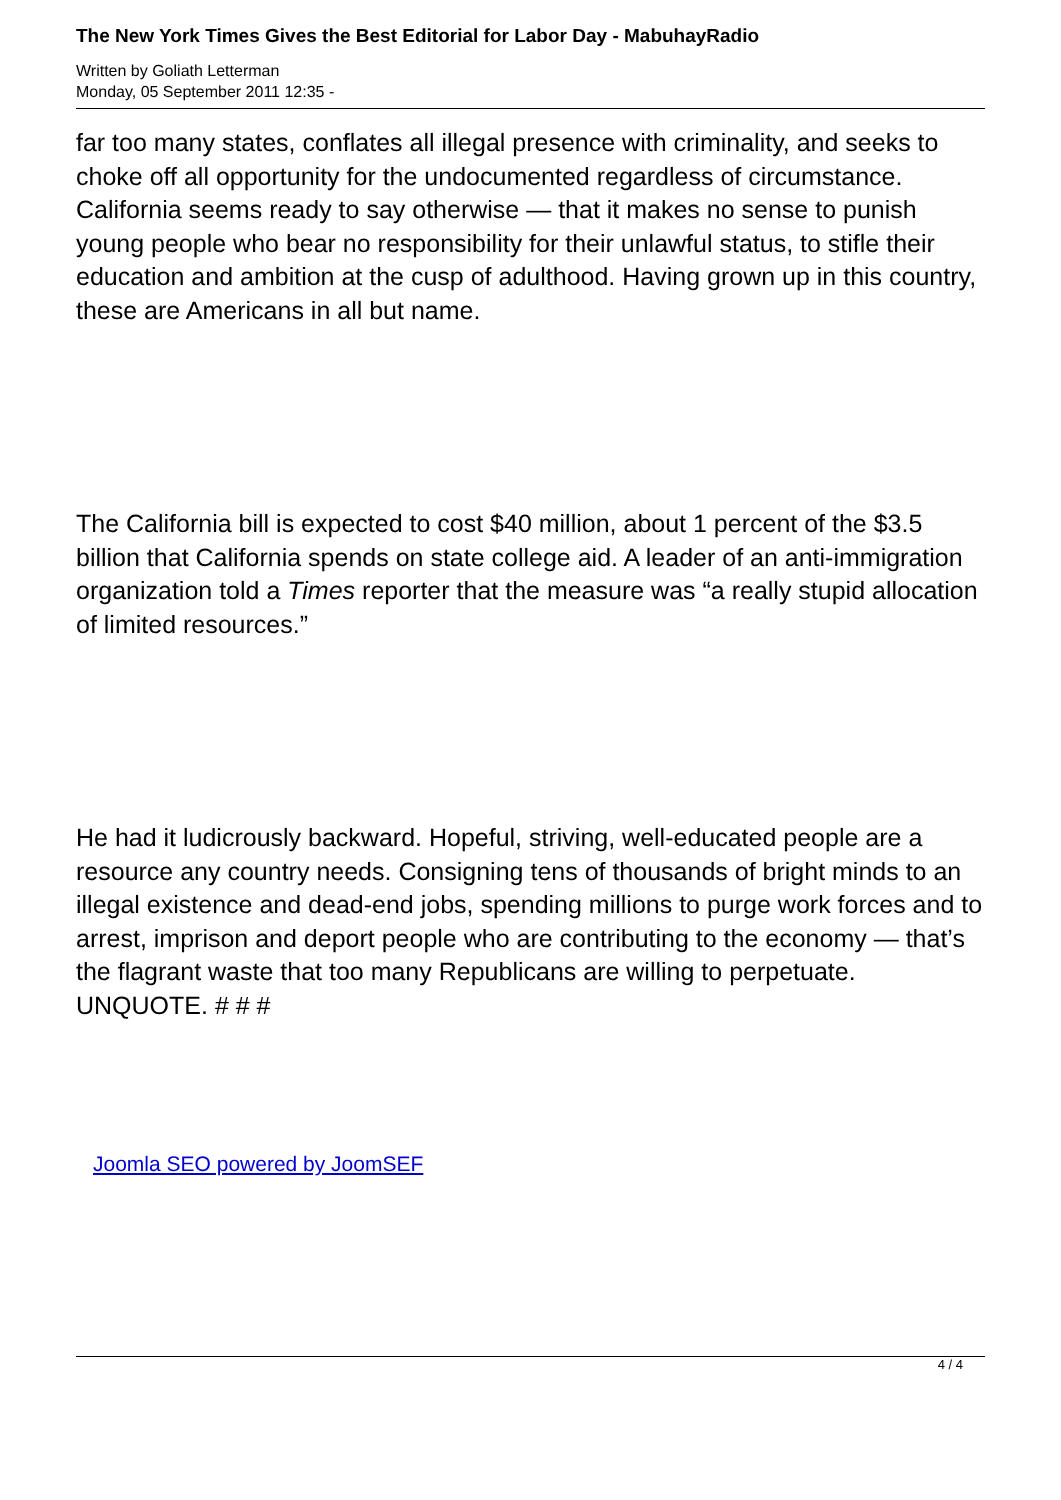The New York Times Gives the Best Editorial for Labor Day - MabuhayRadio
Written by Goliath Letterman
Monday, 05 September 2011 12:35 -
far too many states, conflates all illegal presence with criminality, and seeks to choke off all opportunity for the undocumented regardless of circumstance. California seems ready to say otherwise — that it makes no sense to punish young people who bear no responsibility for their unlawful status, to stifle their education and ambition at the cusp of adulthood. Having grown up in this country, these are Americans in all but name.
The California bill is expected to cost $40 million, about 1 percent of the $3.5 billion that California spends on state college aid. A leader of an anti-immigration organization told a Times reporter that the measure was “a really stupid allocation of limited resources.”
He had it ludicrously backward. Hopeful, striving, well-educated people are a resource any country needs. Consigning tens of thousands of bright minds to an illegal existence and dead-end jobs, spending millions to purge work forces and to arrest, imprison and deport people who are contributing to the economy — that’s the flagrant waste that too many Republicans are willing to perpetuate. UNQUOTE. # # #
Joomla SEO powered by JoomSEF
4 / 4